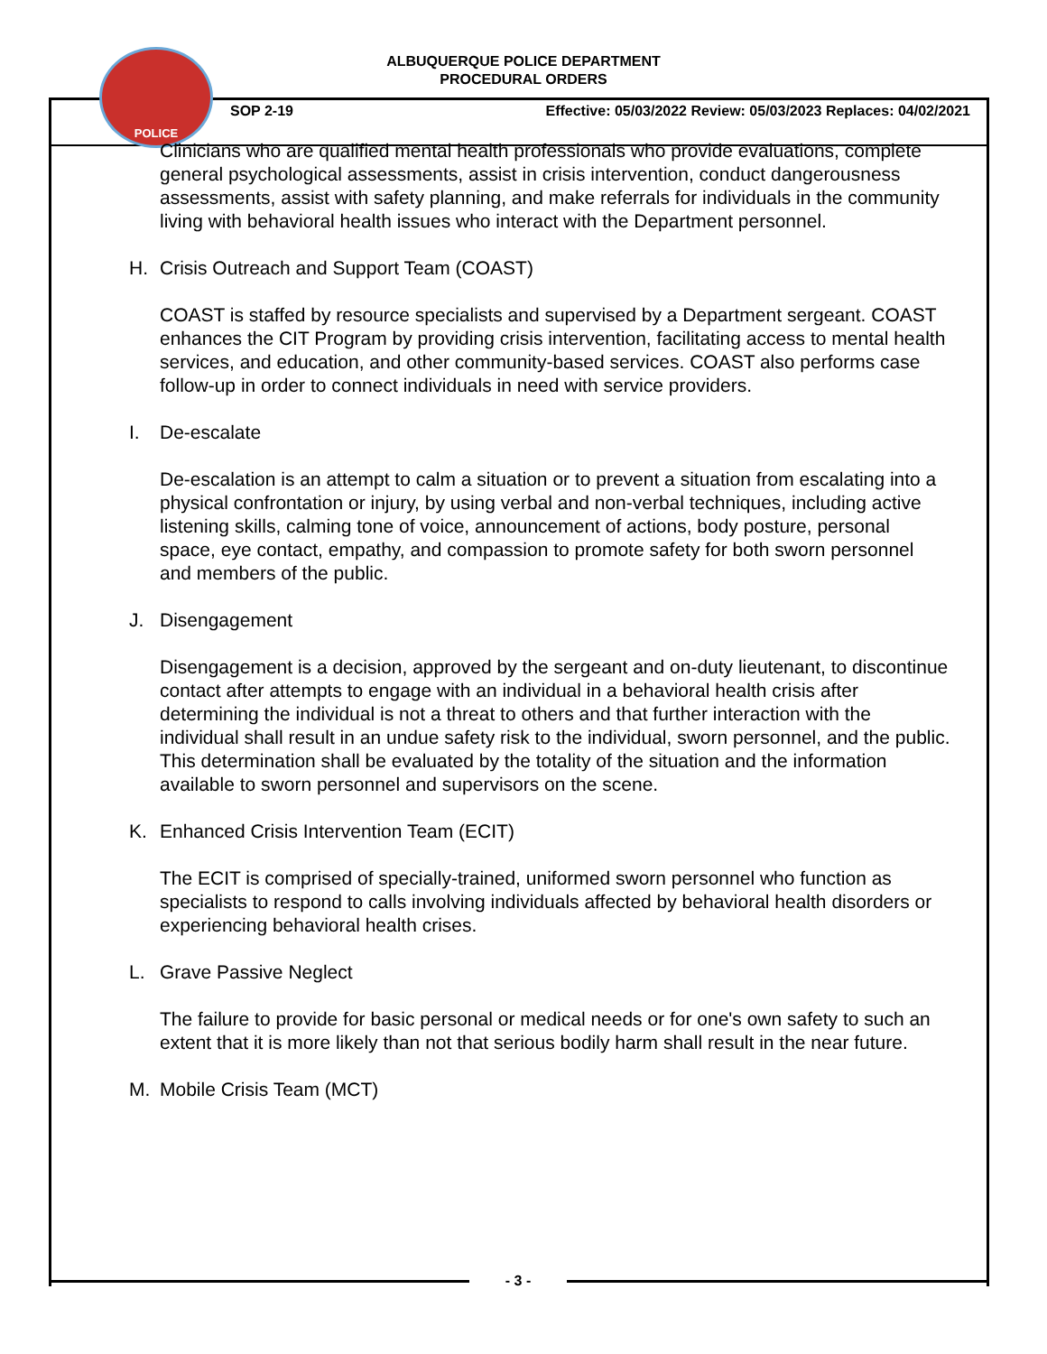POLICE
ALBUQUERQUE POLICE DEPARTMENT
PROCEDURAL ORDERS
SOP 2-19 Effective: 05/03/2022 Review: 05/03/2023 Replaces: 04/02/2021
Clinicians who are qualified mental health professionals who provide evaluations, complete general psychological assessments, assist in crisis intervention, conduct dangerousness assessments, assist with safety planning, and make referrals for individuals in the community living with behavioral health issues who interact with the Department personnel.
H. Crisis Outreach and Support Team (COAST)
COAST is staffed by resource specialists and supervised by a Department sergeant. COAST enhances the CIT Program by providing crisis intervention, facilitating access to mental health services, and education, and other community-based services. COAST also performs case follow-up in order to connect individuals in need with service providers.
I. De-escalate
De-escalation is an attempt to calm a situation or to prevent a situation from escalating into a physical confrontation or injury, by using verbal and non-verbal techniques, including active listening skills, calming tone of voice, announcement of actions, body posture, personal space, eye contact, empathy, and compassion to promote safety for both sworn personnel and members of the public.
J. Disengagement
Disengagement is a decision, approved by the sergeant and on-duty lieutenant, to discontinue contact after attempts to engage with an individual in a behavioral health crisis after determining the individual is not a threat to others and that further interaction with the individual shall result in an undue safety risk to the individual, sworn personnel, and the public. This determination shall be evaluated by the totality of the situation and the information available to sworn personnel and supervisors on the scene.
K. Enhanced Crisis Intervention Team (ECIT)
The ECIT is comprised of specially-trained, uniformed sworn personnel who function as specialists to respond to calls involving individuals affected by behavioral health disorders or experiencing behavioral health crises.
L. Grave Passive Neglect
The failure to provide for basic personal or medical needs or for one's own safety to such an extent that it is more likely than not that serious bodily harm shall result in the near future.
M. Mobile Crisis Team (MCT)
- 3 -